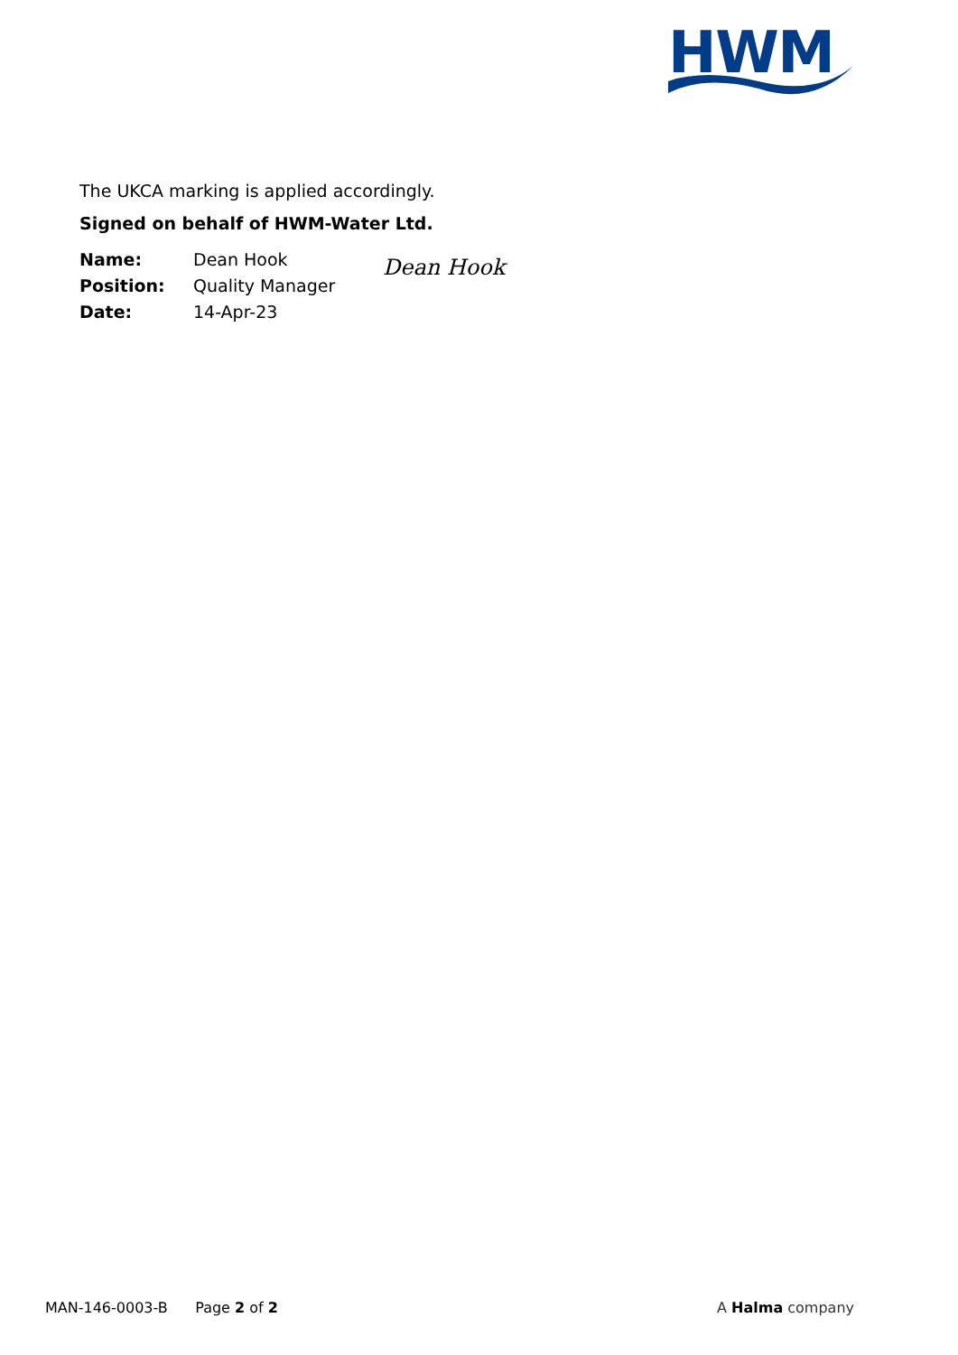HWM
The UKCA marking is applied accordingly.
Signed on behalf of HWM-Water Ltd.
| Name: | Dean Hook | Dean Hook |
| Position: | Quality Manager | |
| Date: | 14-Apr-23 | |
MAN-146-0003-B Page 2 of 2
A Halma company